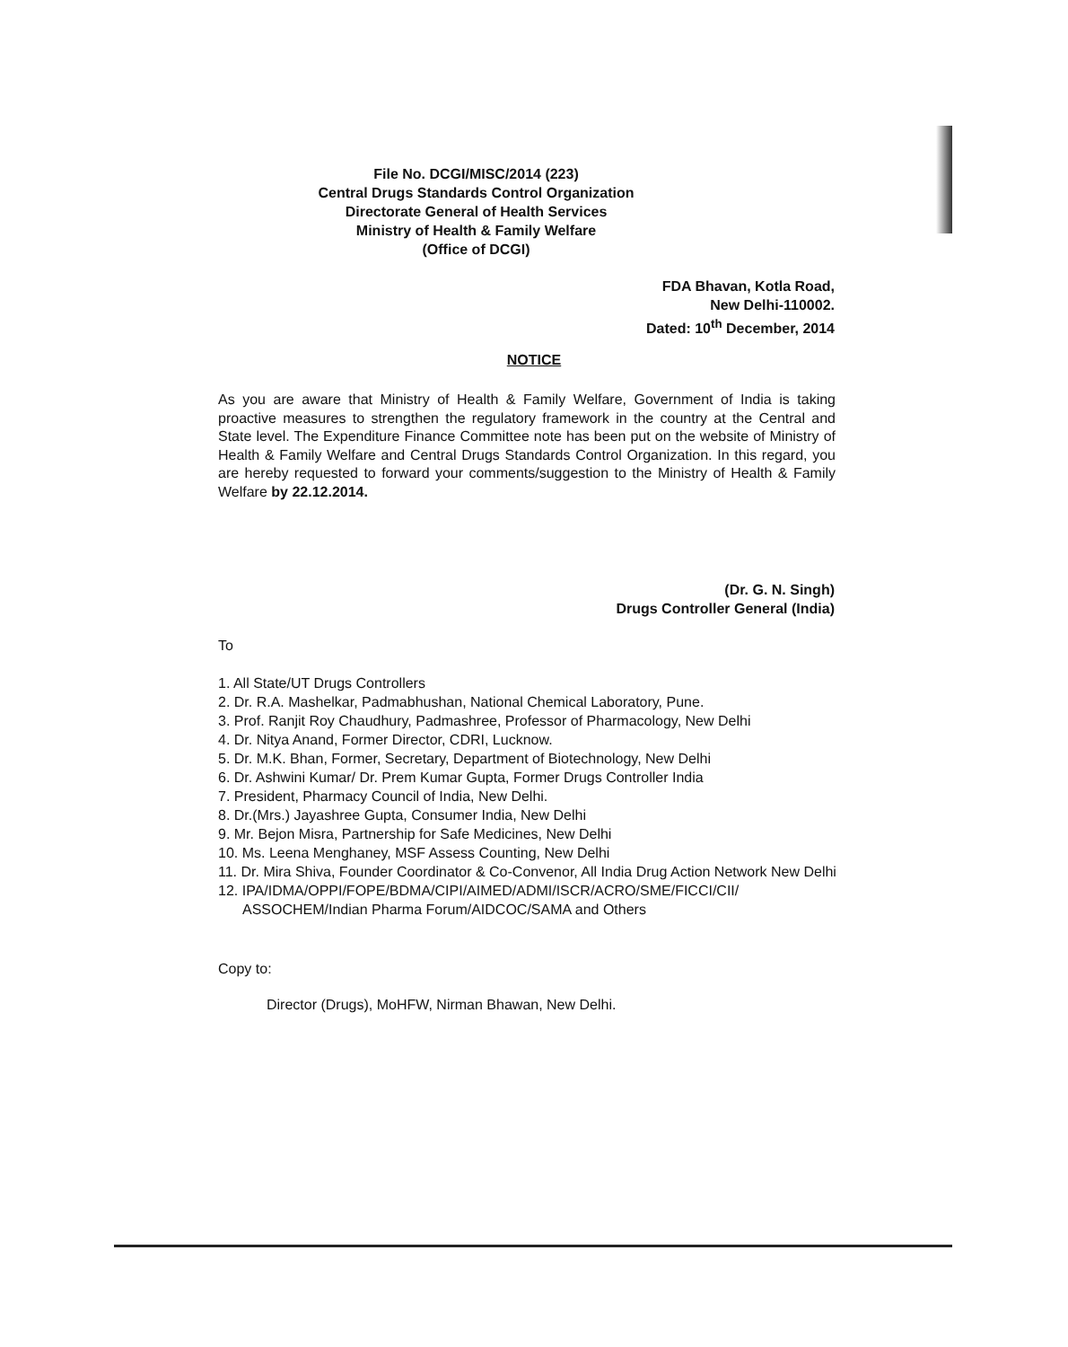File No. DCGI/MISC/2014 (223)
Central Drugs Standards Control Organization
Directorate General of Health Services
Ministry of Health & Family Welfare
(Office of DCGI)
FDA Bhavan, Kotla Road,
New Delhi-110002.
Dated: 10<sup>th</sup> December, 2014
NOTICE
As you are aware that Ministry of Health & Family Welfare, Government of India is taking proactive measures to strengthen the regulatory framework in the country at the Central and State level. The Expenditure Finance Committee note has been put on the website of Ministry of Health & Family Welfare and Central Drugs Standards Control Organization. In this regard, you are hereby requested to forward your comments/suggestion to the Ministry of Health & Family Welfare by 22.12.2014.
(Dr. G. N. Singh)
Drugs Controller General (India)
To
1. All State/UT Drugs Controllers
2. Dr. R.A. Mashelkar, Padmabhushan, National Chemical Laboratory, Pune.
3. Prof. Ranjit Roy Chaudhury, Padmashree, Professor of Pharmacology, New Delhi
4. Dr. Nitya Anand, Former Director, CDRI, Lucknow.
5. Dr. M.K. Bhan, Former, Secretary, Department of Biotechnology, New Delhi
6. Dr. Ashwini Kumar/ Dr. Prem Kumar Gupta, Former Drugs Controller India
7. President, Pharmacy Council of India, New Delhi.
8. Dr.(Mrs.) Jayashree Gupta, Consumer India, New Delhi
9. Mr. Bejon Misra, Partnership for Safe Medicines, New Delhi
10. Ms. Leena Menghaney, MSF Assess Counting, New Delhi
11. Dr. Mira Shiva, Founder Coordinator & Co-Convenor, All India Drug Action Network New Delhi
12. IPA/IDMA/OPPI/FOPE/BDMA/CIPI/AIMED/ADMI/ISCR/ACRO/SME/FICCI/CII/ ASSOCHEM/Indian Pharma Forum/AIDCOC/SAMA and Others
Copy to:
Director (Drugs), MoHFW, Nirman Bhawan, New Delhi.